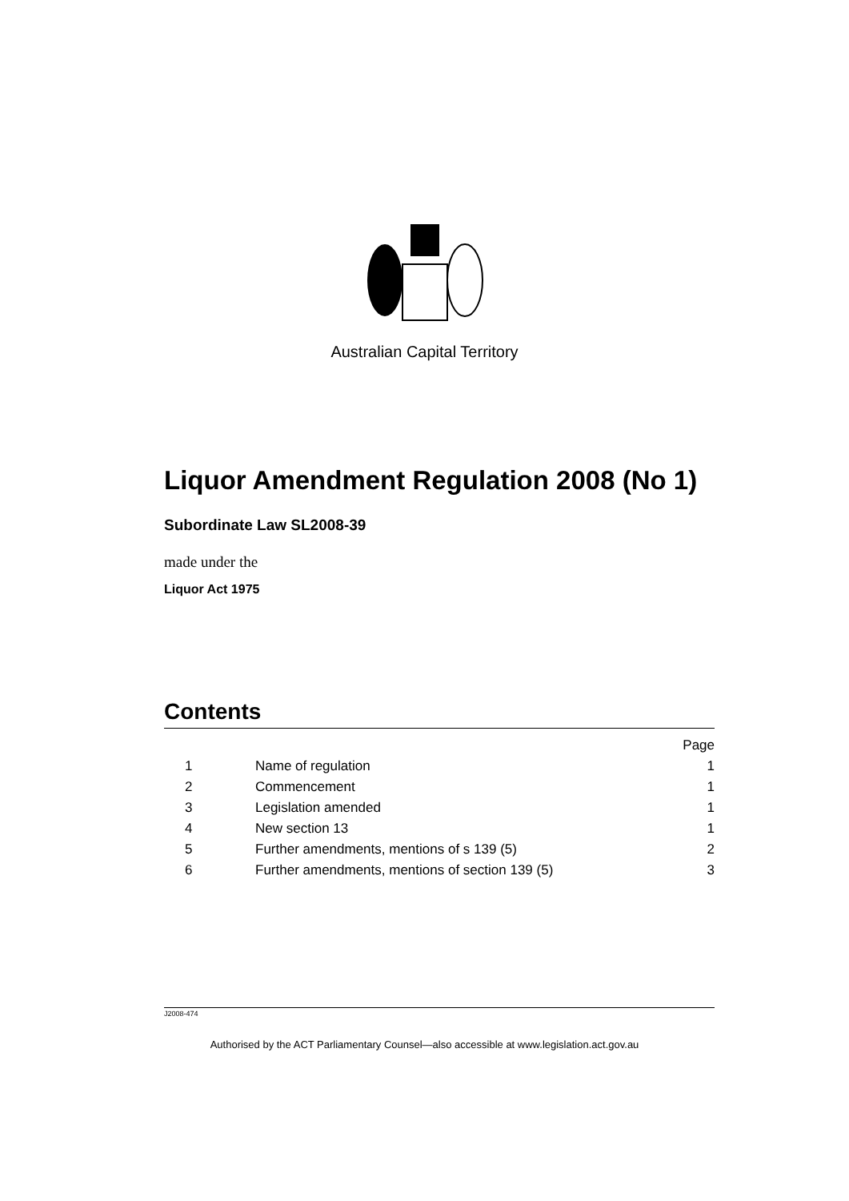Australian Capital Territory
Liquor Amendment Regulation 2008 (No 1)
Subordinate Law SL2008-39
made under the
Liquor Act 1975
Contents
| | | Page |
| 1 | Name of regulation | 1 |
| 2 | Commencement | 1 |
| 3 | Legislation amended | 1 |
| 4 | New section 13 | 1 |
| 5 | Further amendments, mentions of s 139 (5) | 2 |
| 6 | Further amendments, mentions of section 139 (5) | 3 |
J2008-474
Authorised by the ACT Parliamentary Counsel—also accessible at www.legislation.act.gov.au